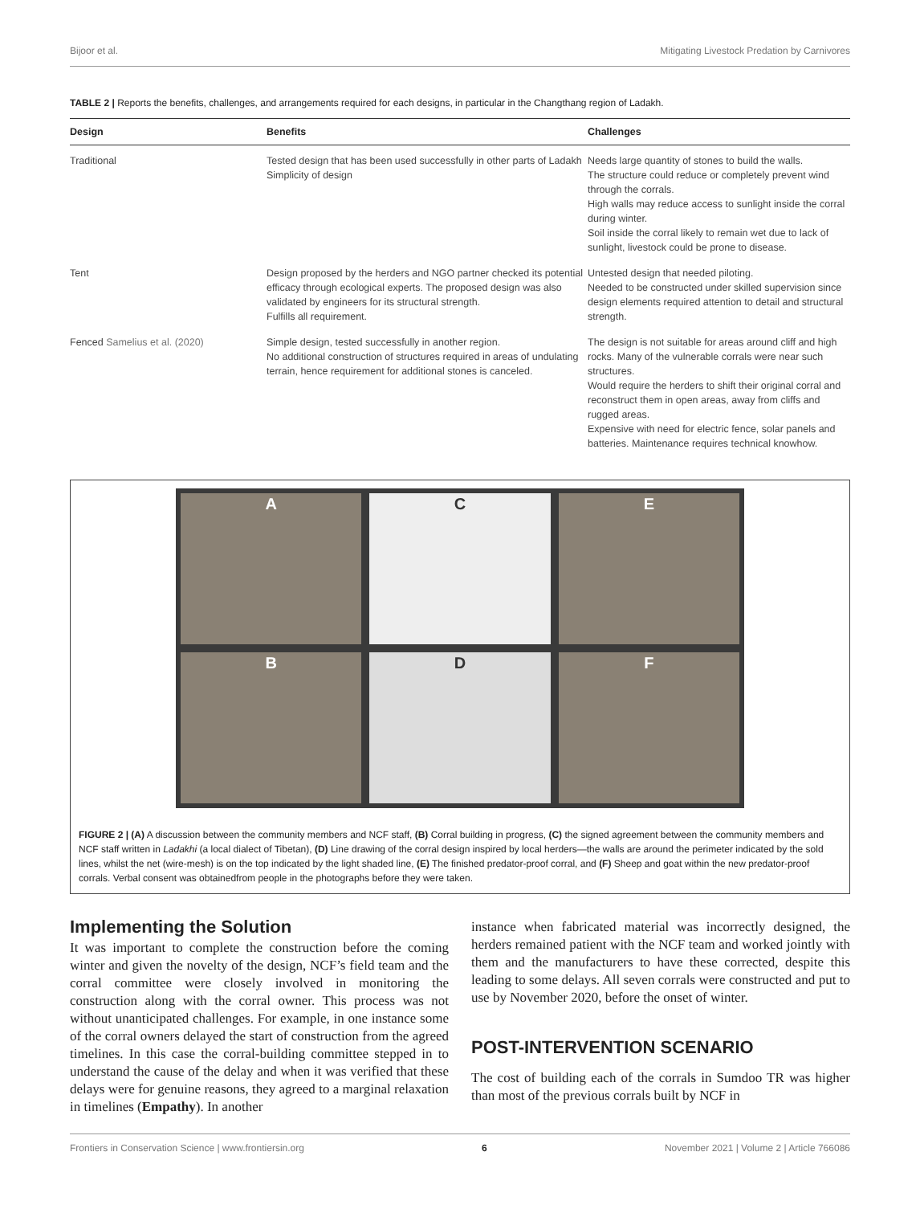Bijoor et al. Mitigating Livestock Predation by Carnivores
TABLE 2 | Reports the benefits, challenges, and arrangements required for each designs, in particular in the Changthang region of Ladakh.
| Design | Benefits | Challenges |
| --- | --- | --- |
| Traditional | Tested design that has been used successfully in other parts of Ladakh Simplicity of design | Needs large quantity of stones to build the walls. The structure could reduce or completely prevent wind through the corrals. High walls may reduce access to sunlight inside the corral during winter. Soil inside the corral likely to remain wet due to lack of sunlight, livestock could be prone to disease. |
| Tent | Design proposed by the herders and NGO partner checked its potential efficacy through ecological experts. The proposed design was also validated by engineers for its structural strength. Fulfills all requirement. | Untested design that needed piloting. Needed to be constructed under skilled supervision since design elements required attention to detail and structural strength. |
| Fenced Samelius et al. (2020) | Simple design, tested successfully in another region. No additional construction of structures required in areas of undulating terrain, hence requirement for additional stones is canceled. | The design is not suitable for areas around cliff and high rocks. Many of the vulnerable corrals were near such structures. Would require the herders to shift their original corral and reconstruct them in open areas, away from cliffs and rugged areas. Expensive with need for electric fence, solar panels and batteries. Maintenance requires technical knowhow. |
A
C
E
B
D
F
FIGURE 2 | (A) A discussion between the community members and NCF staff, (B) Corral building in progress, (C) the signed agreement between the community members and NCF staff written in Ladakhi (a local dialect of Tibetan), (D) Line drawing of the corral design inspired by local herders—the walls are around the perimeter indicated by the sold lines, whilst the net (wire-mesh) is on the top indicated by the light shaded line, (E) The finished predator-proof corral, and (F) Sheep and goat within the new predator-proof corrals. Verbal consent was obtainedfrom people in the photographs before they were taken.
Implementing the Solution
It was important to complete the construction before the coming winter and given the novelty of the design, NCF’s field team and the corral committee were closely involved in monitoring the construction along with the corral owner. This process was not without unanticipated challenges. For example, in one instance some of the corral owners delayed the start of construction from the agreed timelines. In this case the corral-building committee stepped in to understand the cause of the delay and when it was verified that these delays were for genuine reasons, they agreed to a marginal relaxation in timelines (Empathy). In another
instance when fabricated material was incorrectly designed, the herders remained patient with the NCF team and worked jointly with them and the manufacturers to have these corrected, despite this leading to some delays. All seven corrals were constructed and put to use by November 2020, before the onset of winter.
POST-INTERVENTION SCENARIO
The cost of building each of the corrals in Sumdoo TR was higher than most of the previous corrals built by NCF in
Frontiers in Conservation Science | www.frontiersin.org 6 November 2021 | Volume 2 | Article 766086